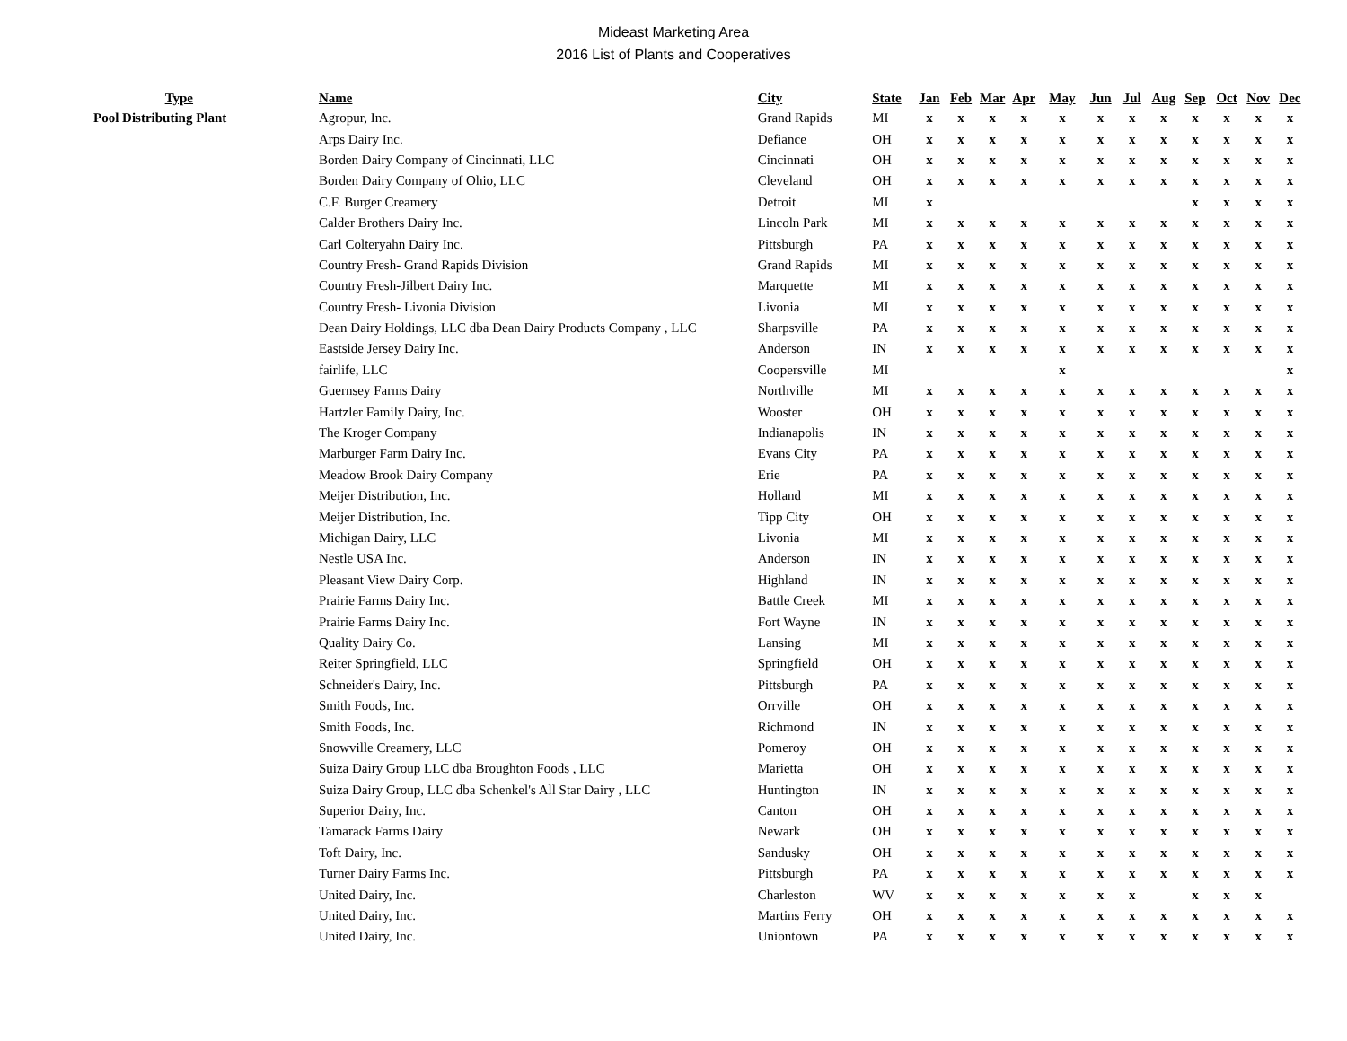Mideast Marketing Area
2016 List of Plants and Cooperatives
| Type | | Name | City | State | Jan | Feb | Mar | Apr | May | Jun | Jul | Aug | Sep | Oct | Nov | Dec |
| --- | --- | --- | --- | --- | --- | --- | --- | --- | --- | --- | --- | --- | --- | --- | --- | --- |
| Pool Distributing Plant | | Agropur, Inc. | Grand Rapids | MI | x | x | x | x | x | x | x | x | x | x | x | x |
| | | Arps Dairy Inc. | Defiance | OH | x | x | x | x | x | x | x | x | x | x | x | x |
| | | Borden Dairy Company of Cincinnati, LLC | Cincinnati | OH | x | x | x | x | x | x | x | x | x | x | x | x |
| | | Borden Dairy Company of Ohio, LLC | Cleveland | OH | x | x | x | x | x | x | x | x | x | x | x | x |
| | | C.F. Burger Creamery | Detroit | MI | x | | | | | | | | x | x | x | x |
| | | Calder Brothers Dairy Inc. | Lincoln Park | MI | x | x | x | x | x | x | x | x | x | x | x | x |
| | | Carl Colteryahn Dairy Inc. | Pittsburgh | PA | x | x | x | x | x | x | x | x | x | x | x | x |
| | | Country Fresh- Grand Rapids Division | Grand Rapids | MI | x | x | x | x | x | x | x | x | x | x | x | x |
| | | Country Fresh-Jilbert Dairy Inc. | Marquette | MI | x | x | x | x | x | x | x | x | x | x | x | x |
| | | Country Fresh- Livonia Division | Livonia | MI | x | x | x | x | x | x | x | x | x | x | x | x |
| | | Dean Dairy Holdings, LLC dba Dean Dairy Products Company , LLC | Sharpsville | PA | x | x | x | x | x | x | x | x | x | x | x | x |
| | | Eastside Jersey Dairy Inc. | Anderson | IN | x | x | x | x | x | x | x | x | x | x | x | x |
| | | fairlife, LLC | Coopersville | MI | | | | | x | | | | | | | x |
| | | Guernsey Farms Dairy | Northville | MI | x | x | x | x | x | x | x | x | x | x | x | x |
| | | Hartzler Family Dairy, Inc. | Wooster | OH | x | x | x | x | x | x | x | x | x | x | x | x |
| | | The Kroger Company | Indianapolis | IN | x | x | x | x | x | x | x | x | x | x | x | x |
| | | Marburger Farm Dairy Inc. | Evans City | PA | x | x | x | x | x | x | x | x | x | x | x | x |
| | | Meadow Brook Dairy Company | Erie | PA | x | x | x | x | x | x | x | x | x | x | x | x |
| | | Meijer Distribution, Inc. | Holland | MI | x | x | x | x | x | x | x | x | x | x | x | x |
| | | Meijer Distribution, Inc. | Tipp City | OH | x | x | x | x | x | x | x | x | x | x | x | x |
| | | Michigan Dairy, LLC | Livonia | MI | x | x | x | x | x | x | x | x | x | x | x | x |
| | | Nestle USA Inc. | Anderson | IN | x | x | x | x | x | x | x | x | x | x | x | x |
| | | Pleasant View Dairy Corp. | Highland | IN | x | x | x | x | x | x | x | x | x | x | x | x |
| | | Prairie Farms Dairy Inc. | Battle Creek | MI | x | x | x | x | x | x | x | x | x | x | x | x |
| | | Prairie Farms Dairy Inc. | Fort Wayne | IN | x | x | x | x | x | x | x | x | x | x | x | x |
| | | Quality Dairy Co. | Lansing | MI | x | x | x | x | x | x | x | x | x | x | x | x |
| | | Reiter Springfield, LLC | Springfield | OH | x | x | x | x | x | x | x | x | x | x | x | x |
| | | Schneider's Dairy, Inc. | Pittsburgh | PA | x | x | x | x | x | x | x | x | x | x | x | x |
| | | Smith Foods, Inc. | Orrville | OH | x | x | x | x | x | x | x | x | x | x | x | x |
| | | Smith Foods, Inc. | Richmond | IN | x | x | x | x | x | x | x | x | x | x | x | x |
| | | Snowville Creamery, LLC | Pomeroy | OH | x | x | x | x | x | x | x | x | x | x | x | x |
| | | Suiza Dairy Group LLC dba Broughton Foods , LLC | Marietta | OH | x | x | x | x | x | x | x | x | x | x | x | x |
| | | Suiza Dairy Group, LLC dba Schenkel's All Star Dairy , LLC | Huntington | IN | x | x | x | x | x | x | x | x | x | x | x | x |
| | | Superior Dairy, Inc. | Canton | OH | x | x | x | x | x | x | x | x | x | x | x | x |
| | | Tamarack Farms Dairy | Newark | OH | x | x | x | x | x | x | x | x | x | x | x | x |
| | | Toft Dairy, Inc. | Sandusky | OH | x | x | x | x | x | x | x | x | x | x | x | x |
| | | Turner Dairy Farms Inc. | Pittsburgh | PA | x | x | x | x | x | x | x | x | x | x | x | x |
| | | United Dairy, Inc. | Charleston | WV | x | x | x | x | x | x | x | | x | x | x | |
| | | United Dairy, Inc. | Martins Ferry | OH | x | x | x | x | x | x | x | x | x | x | x | x |
| | | United Dairy, Inc. | Uniontown | PA | x | x | x | x | x | x | x | x | x | x | x | x |